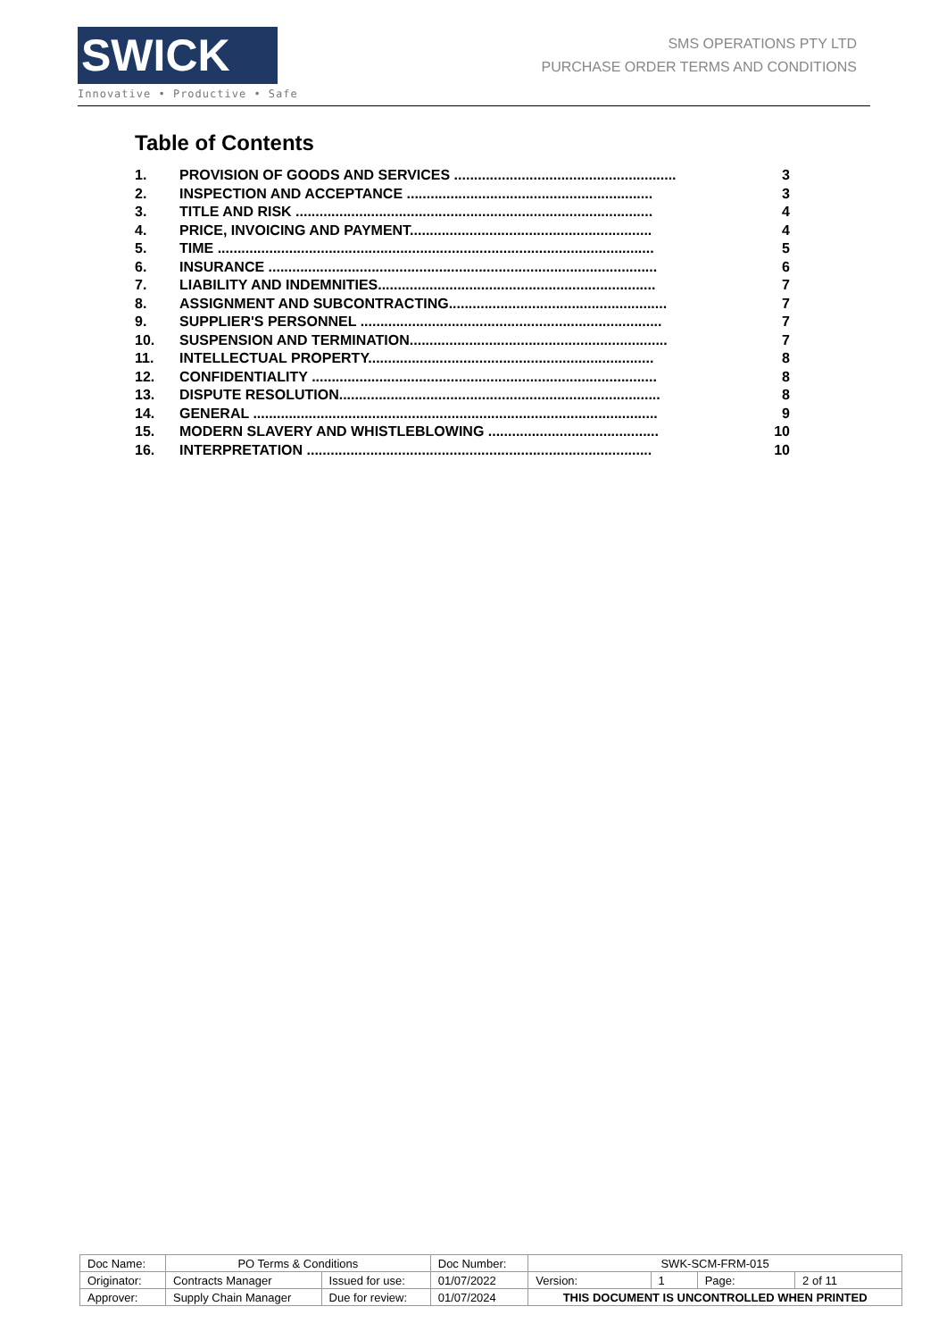SWICK ▬
Innovative • Productive • Safe
SMS OPERATIONS PTY LTD
PURCHASE ORDER TERMS AND CONDITIONS
Table of Contents
| 1. | PROVISION OF GOODS AND SERVICES ........................................................ | 3 |
| 2. | INSPECTION AND ACCEPTANCE .............................................................. | 3 |
| 3. | TITLE AND RISK .......................................................................................... | 4 |
| 4. | PRICE, INVOICING AND PAYMENT............................................................. | 4 |
| 5. | TIME .............................................................................................................. | 5 |
| 6. | INSURANCE .................................................................................................. | 6 |
| 7. | LIABILITY AND INDEMNITIES...................................................................... | 7 |
| 8. | ASSIGNMENT AND SUBCONTRACTING....................................................... | 7 |
| 9. | SUPPLIER'S PERSONNEL ............................................................................ | 7 |
| 10. | SUSPENSION AND TERMINATION................................................................. | 7 |
| 11. | INTELLECTUAL PROPERTY........................................................................ | 8 |
| 12. | CONFIDENTIALITY ....................................................................................... | 8 |
| 13. | DISPUTE RESOLUTION................................................................................. | 8 |
| 14. | GENERAL ...................................................................................................... | 9 |
| 15. | MODERN SLAVERY AND WHISTLEBLOWING ........................................... | 10 |
| 16. | INTERPRETATION ....................................................................................... | 10 |
| Doc Name: | PO Terms & Conditions | | Doc Number: | SWK-SCM-FRM-015 | | | |
| Originator: | Contracts Manager | Issued for use: | 01/07/2022 | Version: | 1 | Page: | 2 of 11 |
| Approver: | Supply Chain Manager | Due for review: | 01/07/2024 | THIS DOCUMENT IS UNCONTROLLED WHEN PRINTED | | | |